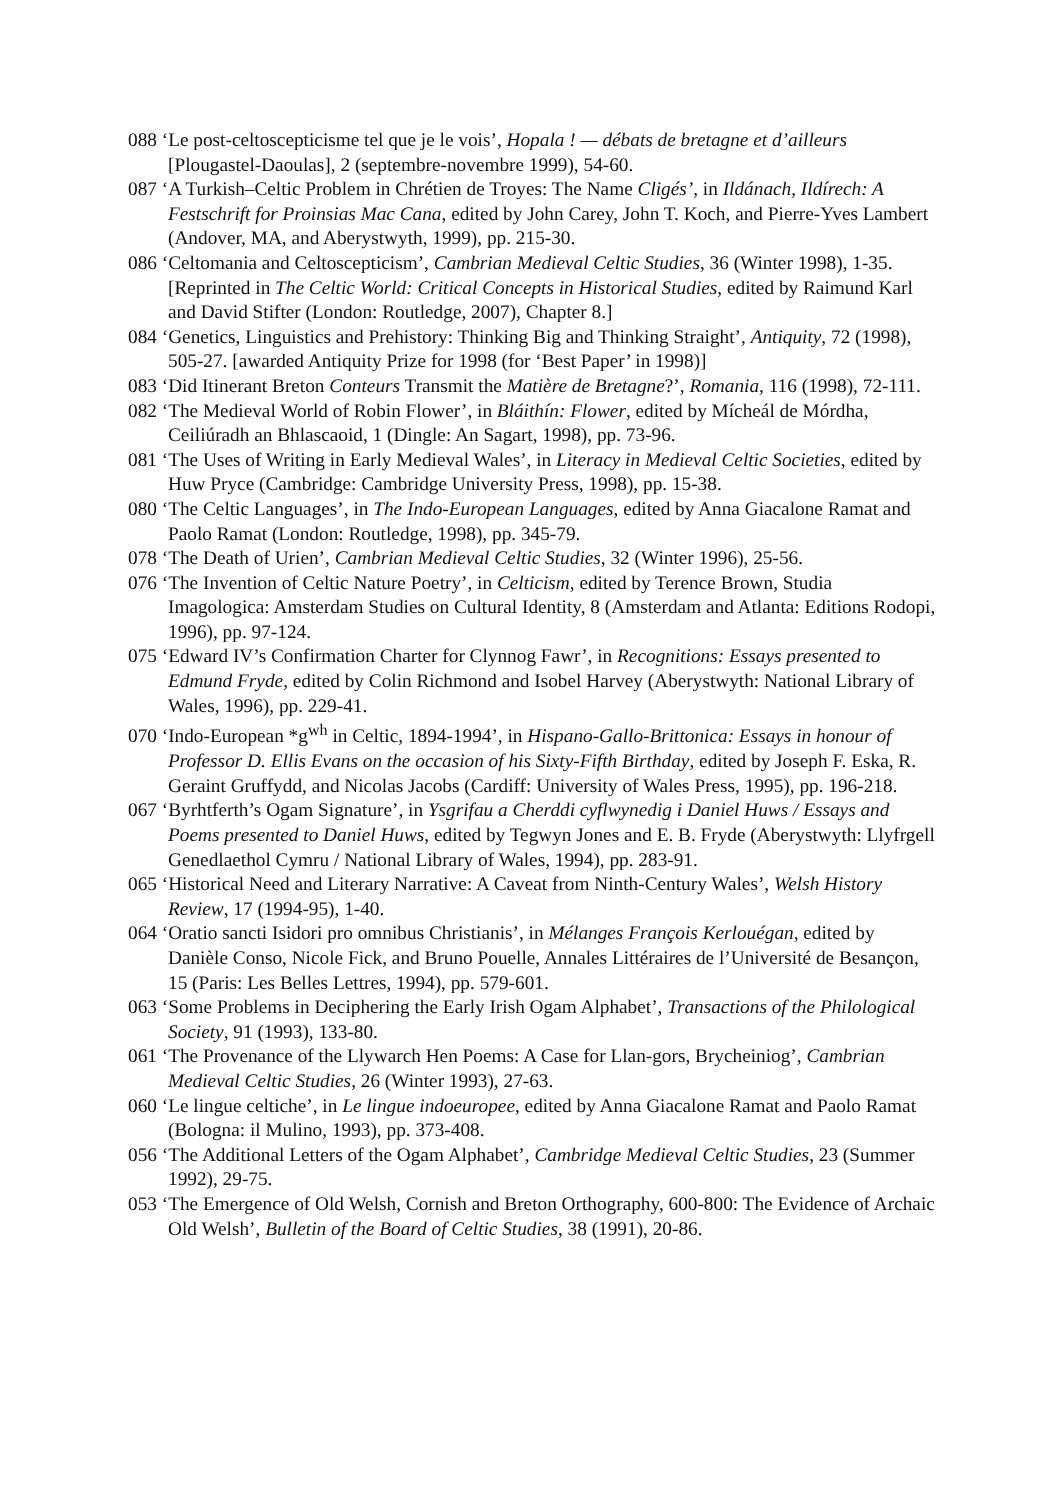088 ‘Le post-celtoscepticisme tel que je le vois’, Hopala ! — débats de bretagne et d’ailleurs [Plougastel-Daoulas], 2 (septembre-novembre 1999), 54-60.
087 ‘A Turkish–Celtic Problem in Chrétien de Troyes: The Name Cligés’, in Ildánach, Ildírech: A Festschrift for Proinsias Mac Cana, edited by John Carey, John T. Koch, and Pierre-Yves Lambert (Andover, MA, and Aberystwyth, 1999), pp. 215-30.
086 ‘Celtomania and Celtoscepticism’, Cambrian Medieval Celtic Studies, 36 (Winter 1998), 1-35. [Reprinted in The Celtic World: Critical Concepts in Historical Studies, edited by Raimund Karl and David Stifter (London: Routledge, 2007), Chapter 8.]
084 ‘Genetics, Linguistics and Prehistory: Thinking Big and Thinking Straight’, Antiquity, 72 (1998), 505-27. [awarded Antiquity Prize for 1998 (for ‘Best Paper’ in 1998)]
083 ‘Did Itinerant Breton Conteurs Transmit the Matière de Bretagne?’, Romania, 116 (1998), 72-111.
082 ‘The Medieval World of Robin Flower’, in Bláithín: Flower, edited by Mícheál de Mórdha, Ceiliúradh an Bhlascaoid, 1 (Dingle: An Sagart, 1998), pp. 73-96.
081 ‘The Uses of Writing in Early Medieval Wales’, in Literacy in Medieval Celtic Societies, edited by Huw Pryce (Cambridge: Cambridge University Press, 1998), pp. 15-38.
080 ‘The Celtic Languages’, in The Indo-European Languages, edited by Anna Giacalone Ramat and Paolo Ramat (London: Routledge, 1998), pp. 345-79.
078 ‘The Death of Urien’, Cambrian Medieval Celtic Studies, 32 (Winter 1996), 25-56.
076 ‘The Invention of Celtic Nature Poetry’, in Celticism, edited by Terence Brown, Studia Imagologica: Amsterdam Studies on Cultural Identity, 8 (Amsterdam and Atlanta: Editions Rodopi, 1996), pp. 97-124.
075 ‘Edward IV’s Confirmation Charter for Clynnog Fawr’, in Recognitions: Essays presented to Edmund Fryde, edited by Colin Richmond and Isobel Harvey (Aberystwyth: National Library of Wales, 1996), pp. 229-41.
070 ‘Indo-European *g<sup>wh</sup> in Celtic, 1894-1994’, in Hispano-Gallo-Brittonica: Essays in honour of Professor D. Ellis Evans on the occasion of his Sixty-Fifth Birthday, edited by Joseph F. Eska, R. Geraint Gruffydd, and Nicolas Jacobs (Cardiff: University of Wales Press, 1995), pp. 196-218.
067 ‘Byrhtferth’s Ogam Signature’, in Ysgrifau a Cherddi cyflwynedig i Daniel Huws / Essays and Poems presented to Daniel Huws, edited by Tegwyn Jones and E. B. Fryde (Aberystwyth: Llyfrgell Genedlaethol Cymru / National Library of Wales, 1994), pp. 283-91.
065 ‘Historical Need and Literary Narrative: A Caveat from Ninth-Century Wales’, Welsh History Review, 17 (1994-95), 1-40.
064 ‘Oratio sancti Isidori pro omnibus Christianis’, in Mélanges François Kerlouégan, edited by Danièle Conso, Nicole Fick, and Bruno Pouelle, Annales Littéraires de l’Université de Besançon, 15 (Paris: Les Belles Lettres, 1994), pp. 579-601.
063 ‘Some Problems in Deciphering the Early Irish Ogam Alphabet’, Transactions of the Philological Society, 91 (1993), 133-80.
061 ‘The Provenance of the Llywarch Hen Poems: A Case for Llan-gors, Brycheiniog’, Cambrian Medieval Celtic Studies, 26 (Winter 1993), 27-63.
060 ‘Le lingue celtiche’, in Le lingue indoeuropee, edited by Anna Giacalone Ramat and Paolo Ramat (Bologna: il Mulino, 1993), pp. 373-408.
056 ‘The Additional Letters of the Ogam Alphabet’, Cambridge Medieval Celtic Studies, 23 (Summer 1992), 29-75.
053 ‘The Emergence of Old Welsh, Cornish and Breton Orthography, 600-800: The Evidence of Archaic Old Welsh’, Bulletin of the Board of Celtic Studies, 38 (1991), 20-86.